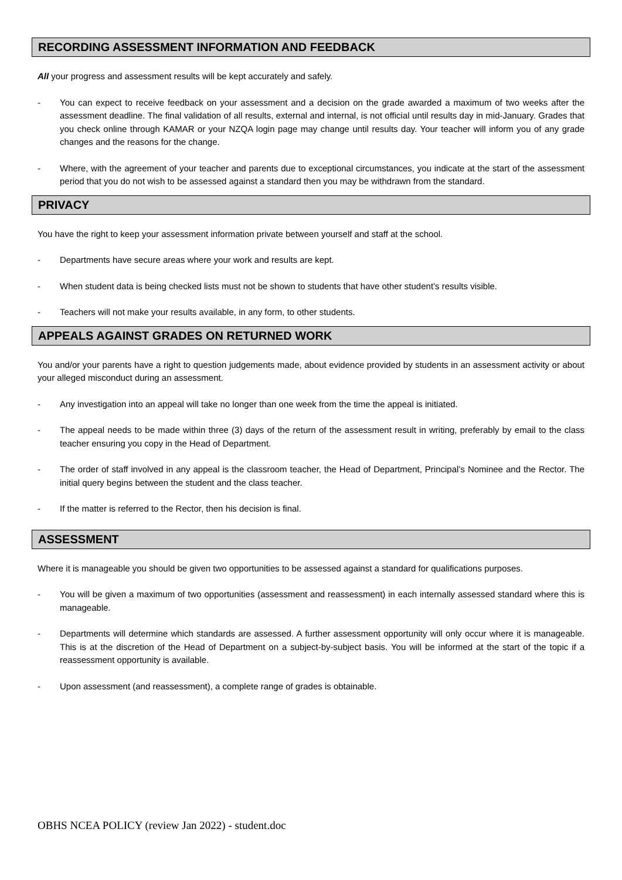RECORDING ASSESSMENT INFORMATION AND FEEDBACK
All your progress and assessment results will be kept accurately and safely.
- You can expect to receive feedback on your assessment and a decision on the grade awarded a maximum of two weeks after the assessment deadline. The final validation of all results, external and internal, is not official until results day in mid-January. Grades that you check online through KAMAR or your NZQA login page may change until results day. Your teacher will inform you of any grade changes and the reasons for the change.
- Where, with the agreement of your teacher and parents due to exceptional circumstances, you indicate at the start of the assessment period that you do not wish to be assessed against a standard then you may be withdrawn from the standard.
PRIVACY
You have the right to keep your assessment information private between yourself and staff at the school.
- Departments have secure areas where your work and results are kept.
- When student data is being checked lists must not be shown to students that have other student’s results visible.
- Teachers will not make your results available, in any form, to other students.
APPEALS AGAINST GRADES ON RETURNED WORK
You and/or your parents have a right to question judgements made, about evidence provided by students in an assessment activity or about your alleged misconduct during an assessment.
- Any investigation into an appeal will take no longer than one week from the time the appeal is initiated.
- The appeal needs to be made within three (3) days of the return of the assessment result in writing, preferably by email to the class teacher ensuring you copy in the Head of Department.
- The order of staff involved in any appeal is the classroom teacher, the Head of Department, Principal’s Nominee and the Rector. The initial query begins between the student and the class teacher.
- If the matter is referred to the Rector, then his decision is final.
ASSESSMENT
Where it is manageable you should be given two opportunities to be assessed against a standard for qualifications purposes.
- You will be given a maximum of two opportunities (assessment and reassessment) in each internally assessed standard where this is manageable.
- Departments will determine which standards are assessed. A further assessment opportunity will only occur where it is manageable. This is at the discretion of the Head of Department on a subject-by-subject basis. You will be informed at the start of the topic if a reassessment opportunity is available.
- Upon assessment (and reassessment), a complete range of grades is obtainable.
OBHS NCEA POLICY (review Jan 2022) - student.doc